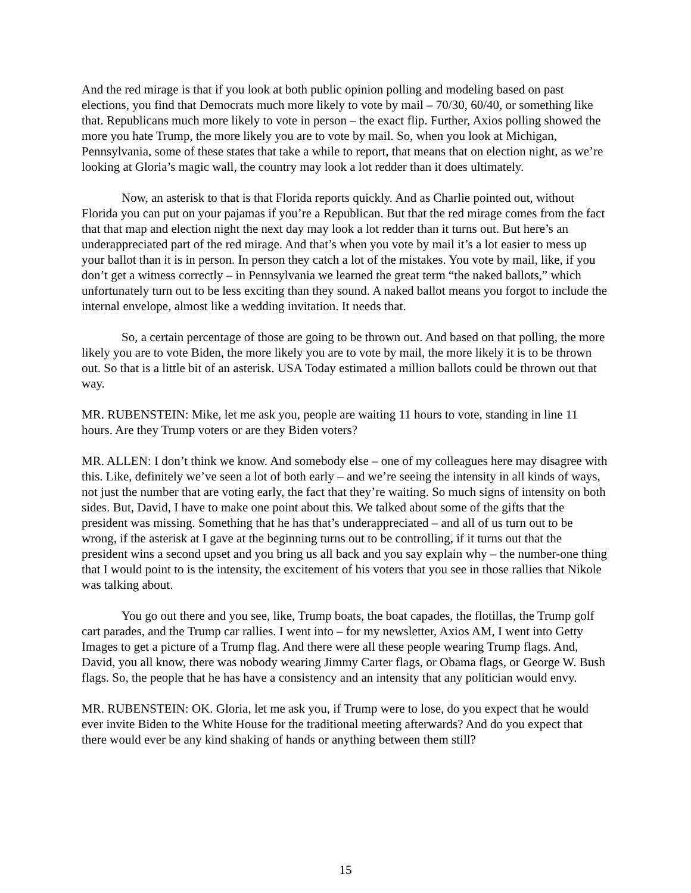And the red mirage is that if you look at both public opinion polling and modeling based on past elections, you find that Democrats much more likely to vote by mail – 70/30, 60/40, or something like that. Republicans much more likely to vote in person – the exact flip. Further, Axios polling showed the more you hate Trump, the more likely you are to vote by mail. So, when you look at Michigan, Pennsylvania, some of these states that take a while to report, that means that on election night, as we’re looking at Gloria’s magic wall, the country may look a lot redder than it does ultimately.
Now, an asterisk to that is that Florida reports quickly. And as Charlie pointed out, without Florida you can put on your pajamas if you’re a Republican. But that the red mirage comes from the fact that that map and election night the next day may look a lot redder than it turns out. But here’s an underappreciated part of the red mirage. And that’s when you vote by mail it’s a lot easier to mess up your ballot than it is in person. In person they catch a lot of the mistakes. You vote by mail, like, if you don’t get a witness correctly – in Pennsylvania we learned the great term “the naked ballots,” which unfortunately turn out to be less exciting than they sound. A naked ballot means you forgot to include the internal envelope, almost like a wedding invitation. It needs that.
So, a certain percentage of those are going to be thrown out. And based on that polling, the more likely you are to vote Biden, the more likely you are to vote by mail, the more likely it is to be thrown out. So that is a little bit of an asterisk. USA Today estimated a million ballots could be thrown out that way.
MR. RUBENSTEIN: Mike, let me ask you, people are waiting 11 hours to vote, standing in line 11 hours. Are they Trump voters or are they Biden voters?
MR. ALLEN: I don’t think we know. And somebody else – one of my colleagues here may disagree with this. Like, definitely we’ve seen a lot of both early – and we’re seeing the intensity in all kinds of ways, not just the number that are voting early, the fact that they’re waiting. So much signs of intensity on both sides. But, David, I have to make one point about this. We talked about some of the gifts that the president was missing. Something that he has that’s underappreciated – and all of us turn out to be wrong, if the asterisk at I gave at the beginning turns out to be controlling, if it turns out that the president wins a second upset and you bring us all back and you say explain why – the number-one thing that I would point to is the intensity, the excitement of his voters that you see in those rallies that Nikole was talking about.
You go out there and you see, like, Trump boats, the boat capades, the flotillas, the Trump golf cart parades, and the Trump car rallies. I went into – for my newsletter, Axios AM, I went into Getty Images to get a picture of a Trump flag. And there were all these people wearing Trump flags. And, David, you all know, there was nobody wearing Jimmy Carter flags, or Obama flags, or George W. Bush flags. So, the people that he has have a consistency and an intensity that any politician would envy.
MR. RUBENSTEIN: OK. Gloria, let me ask you, if Trump were to lose, do you expect that he would ever invite Biden to the White House for the traditional meeting afterwards? And do you expect that there would ever be any kind shaking of hands or anything between them still?
15